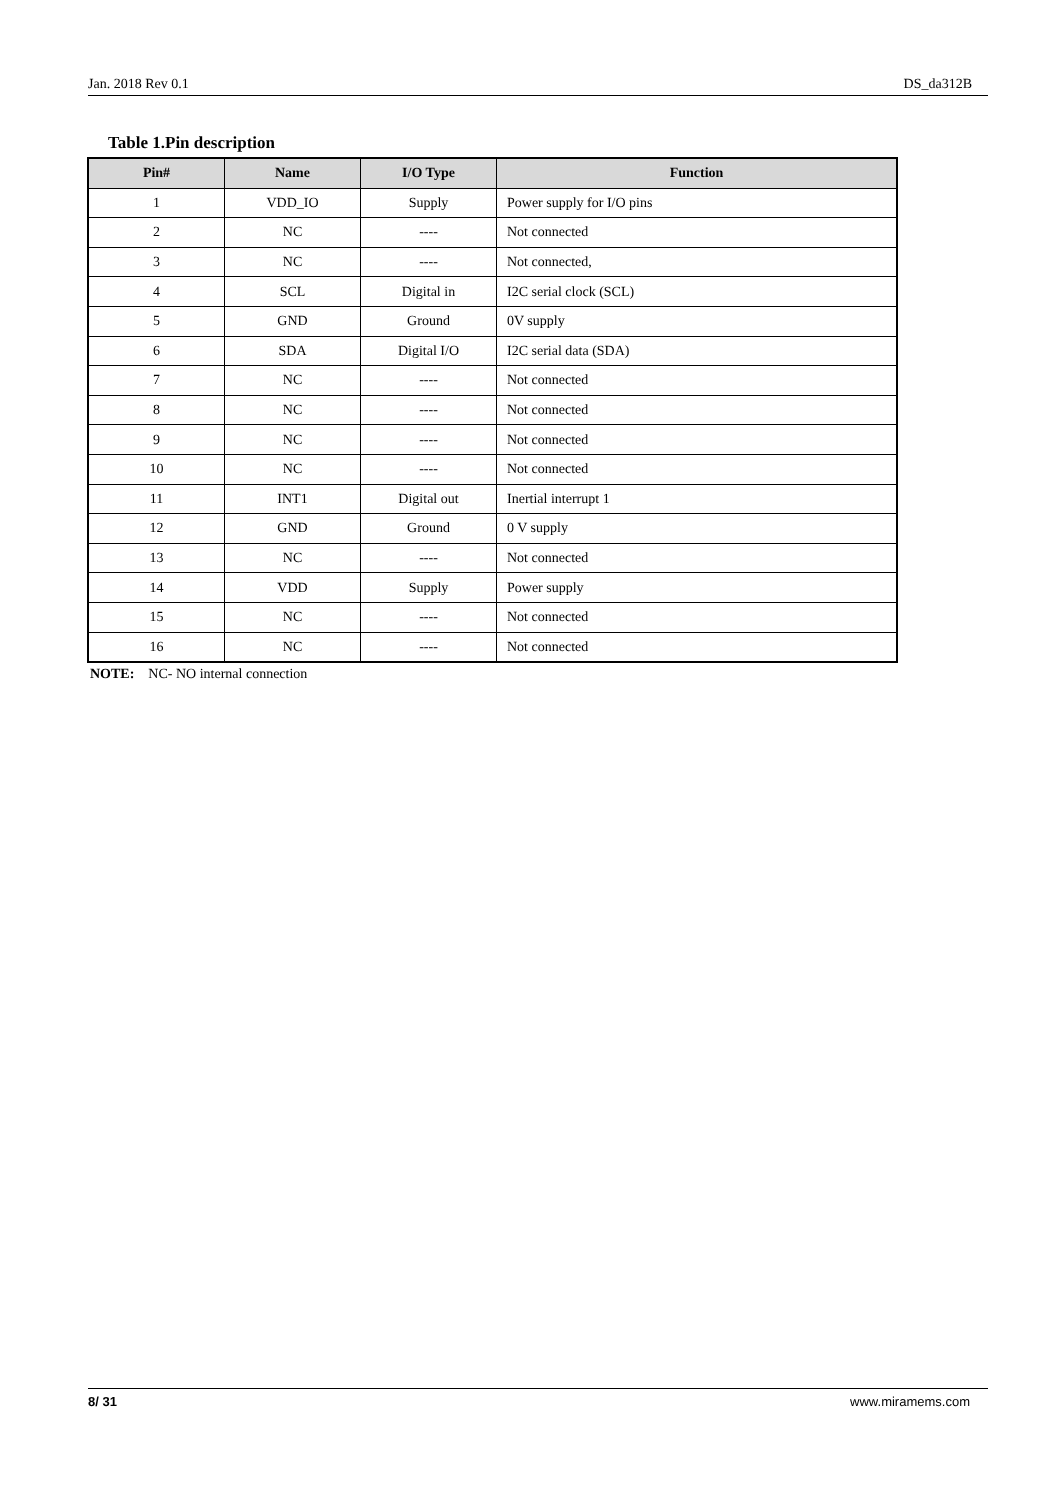Jan. 2018 Rev 0.1 DS_da312B
Table 1.Pin description
| Pin# | Name | I/O Type | Function |
| --- | --- | --- | --- |
| 1 | VDD_IO | Supply | Power supply for I/O pins |
| 2 | NC | ---- | Not connected |
| 3 | NC | ---- | Not connected, |
| 4 | SCL | Digital in | I2C serial clock (SCL) |
| 5 | GND | Ground | 0V supply |
| 6 | SDA | Digital I/O | I2C serial data (SDA) |
| 7 | NC | ---- | Not connected |
| 8 | NC | ---- | Not connected |
| 9 | NC | ---- | Not connected |
| 10 | NC | ---- | Not connected |
| 11 | INT1 | Digital out | Inertial interrupt 1 |
| 12 | GND | Ground | 0 V supply |
| 13 | NC | ---- | Not connected |
| 14 | VDD | Supply | Power supply |
| 15 | NC | ---- | Not connected |
| 16 | NC | ---- | Not connected |
NOTE: NC- NO internal connection
8/ 31 www.miramems.com